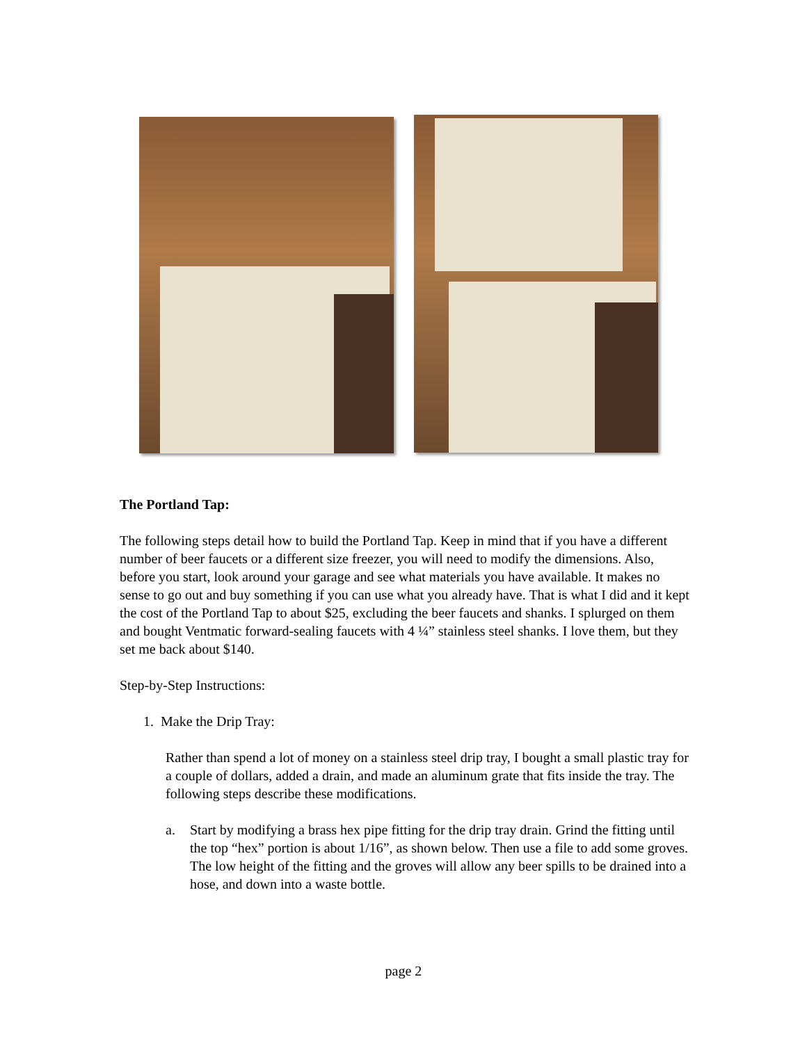The Portland Tap:
The following steps detail how to build the Portland Tap. Keep in mind that if you have a different number of beer faucets or a different size freezer, you will need to modify the dimensions. Also, before you start, look around your garage and see what materials you have available. It makes no sense to go out and buy something if you can use what you already have. That is what I did and it kept the cost of the Portland Tap to about $25, excluding the beer faucets and shanks. I splurged on them and bought Ventmatic forward-sealing faucets with 4 ¼” stainless steel shanks. I love them, but they set me back about $140.
Step-by-Step Instructions:
1. Make the Drip Tray:
Rather than spend a lot of money on a stainless steel drip tray, I bought a small plastic tray for a couple of dollars, added a drain, and made an aluminum grate that fits inside the tray. The following steps describe these modifications.
a. Start by modifying a brass hex pipe fitting for the drip tray drain. Grind the fitting until the top “hex” portion is about 1/16”, as shown below. Then use a file to add some groves. The low height of the fitting and the groves will allow any beer spills to be drained into a hose, and down into a waste bottle.
page 2